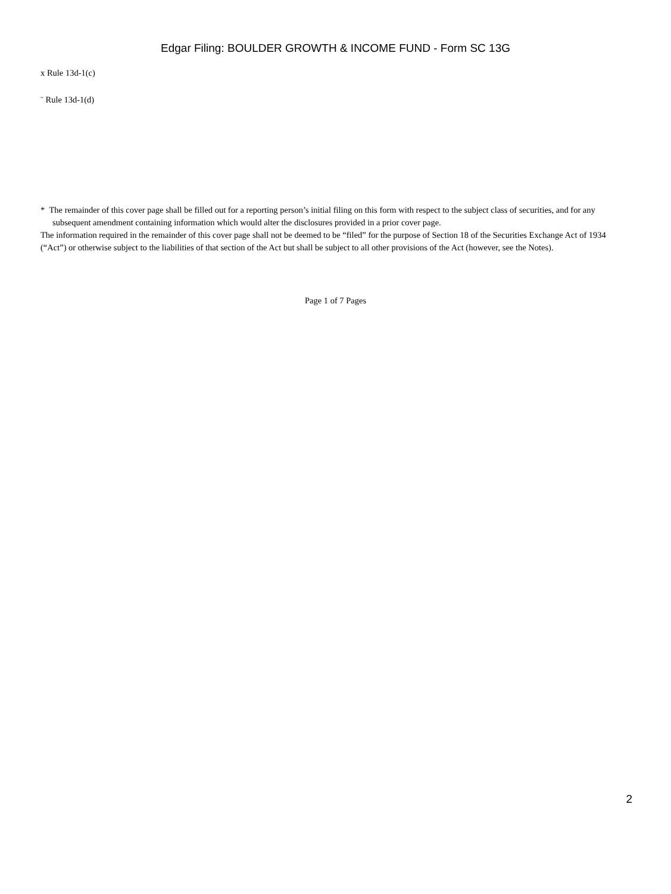Edgar Filing: BOULDER GROWTH & INCOME FUND - Form SC 13G
x Rule 13d-1(c)
¨ Rule 13d-1(d)
* The remainder of this cover page shall be filled out for a reporting person’s initial filing on this form with respect to the subject class of securities, and for any subsequent amendment containing information which would alter the disclosures provided in a prior cover page.
The information required in the remainder of this cover page shall not be deemed to be “filed” for the purpose of Section 18 of the Securities Exchange Act of 1934 (“Act”) or otherwise subject to the liabilities of that section of the Act but shall be subject to all other provisions of the Act (however, see the Notes).
Page 1 of 7 Pages
2